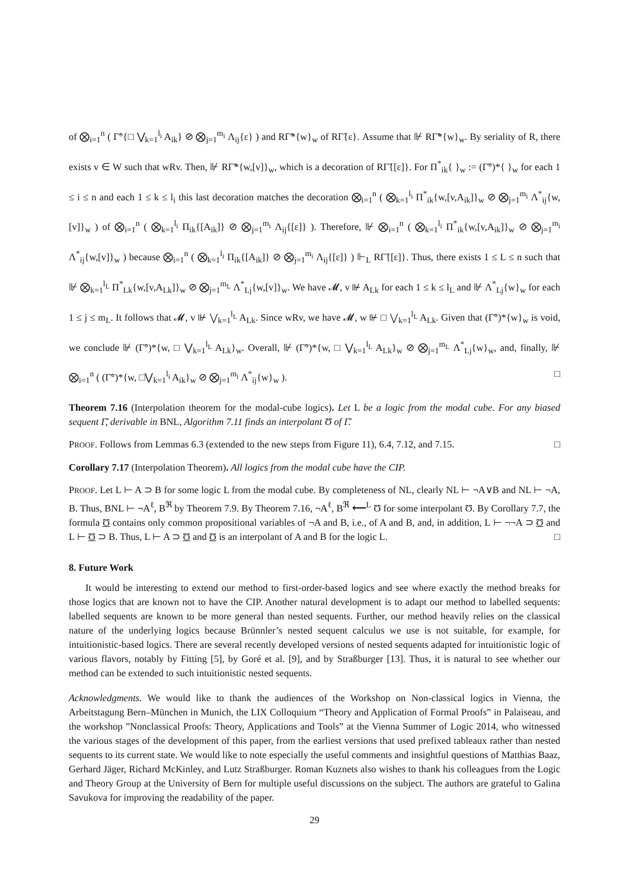of ⨂<sub>i=1</sub><sup>n</sup> ( Γ̃°{□ ⋁<sub>k=1</sub><sup>l<sub>i</sub></sup> A<sub>ik</sub>} ⊘ ⨂<sub>j=1</sub><sup>m<sub>i</sub></sup> Λ<sub>ij</sub>{ε} ) and RΓ̃*{w}<sub>w</sub> of RΓ̃{ε}. Assume that ⊮ RΓ̃*{w}<sub>w</sub>. By seriality of R, there exists v ∈ W such that wRv. Then, ⊮ RΓ̃*{w,[v]}<sub>w</sub>, which is a decoration of RΓ̃{[ε]}. For Π<sup>*</sup><sub>ik</sub>{ }<sub>w</sub> := (Γ̃°)*{ }<sub>w</sub> for each 1 ≤ i ≤ n and each 1 ≤ k ≤ l<sub>i</sub> this last decoration matches the decoration ⨂<sub>i=1</sub><sup>n</sup> ( ⨂<sub>k=1</sub><sup>l<sub>i</sub></sup> Π<sup>*</sup><sub>ik</sub>{w,[v,A<sub>ik</sub>]}<sub>w</sub> ⊘ ⨂<sub>j=1</sub><sup>m<sub>i</sub></sup> Λ<sup>*</sup><sub>ij</sub>{w,[v]}<sub>w</sub> ) of ⨂<sub>i=1</sub><sup>n</sup> ( ⨂<sub>k=1</sub><sup>l<sub>i</sub></sup> Π<sub>ik</sub>{[A<sub>ik</sub>]} ⊘ ⨂<sub>j=1</sub><sup>m<sub>i</sub></sup> Λ<sub>ij</sub>{[ε]} ). Therefore, ⊮ ⨂<sub>i=1</sub><sup>n</sup> ( ⨂<sub>k=1</sub><sup>l<sub>i</sub></sup> Π<sup>*</sup><sub>ik</sub>{w,[v,A<sub>ik</sub>]}<sub>w</sub> ⊘ ⨂<sub>j=1</sub><sup>m<sub>i</sub></sup> Λ<sup>*</sup><sub>ij</sub>{w,[v]}<sub>w</sub> ) because ⨂<sub>i=1</sub><sup>n</sup> ( ⨂<sub>k=1</sub><sup>l<sub>i</sub></sup> Π<sub>ik</sub>{[A<sub>ik</sub>]} ⊘ ⨂<sub>j=1</sub><sup>m<sub>i</sub></sup> Λ<sub>ij</sub>{[ε]} ) ⊩<sub>L</sub> RΓ̃{[ε]}. Thus, there exists 1 ≤ L ≤ n such that ⊮ ⨂<sub>k=1</sub><sup>l<sub>L</sub></sup> Π<sup>*</sup><sub>Lk</sub>{w,[v,A<sub>Lk</sub>]}<sub>w</sub> ⊘ ⨂<sub>j=1</sub><sup>m<sub>L</sub></sup> Λ<sup>*</sup><sub>Lj</sub>{w,[v]}<sub>w</sub>. We have 𝓜, v ⊮ A<sub>Lk</sub> for each 1 ≤ k ≤ l<sub>L</sub> and ⊮ Λ<sup>*</sup><sub>Lj</sub>{w}<sub>w</sub> for each 1 ≤ j ≤ m<sub>L</sub>. It follows that 𝓜, v ⊮ ⋁<sub>k=1</sub><sup>l<sub>L</sub></sup> A<sub>Lk</sub>. Since wRv, we have 𝓜, w ⊮ □ ⋁<sub>k=1</sub><sup>l<sub>L</sub></sup> A<sub>Lk</sub>. Given that (Γ̃°)*{w}<sub>w</sub> is void, we conclude ⊮ (Γ̃°)*{w, □ ⋁<sub>k=1</sub><sup>l<sub>L</sub></sup> A<sub>Lk</sub>}<sub>w</sub>. Overall, ⊮ (Γ̃°)*{w, □ ⋁<sub>k=1</sub><sup>l<sub>L</sub></sup> A<sub>Lk</sub>}<sub>w</sub> ⊘ ⨂<sub>j=1</sub><sup>m<sub>L</sub></sup> Λ<sup>*</sup><sub>Lj</sub>{w}<sub>w</sub>, and, finally, ⊮ ⨂<sub>i=1</sub><sup>n</sup> ( (Γ̃°)*{w, □⋁<sub>k=1</sub><sup>l<sub>i</sub></sup> A<sub>ik</sub>}<sub>w</sub> ⊘ ⨂<sub>j=1</sub><sup>m<sub>i</sub></sup> Λ<sup>*</sup><sub>ij</sub>{w}<sub>w</sub> ). □
Theorem 7.16 (Interpolation theorem for the modal-cube logics). Let L be a logic from the modal cube. For any biased sequent Γ̃, derivable in BNL, Algorithm 7.11 finds an interpolant Ʊ of Γ̃.
PROOF. Follows from Lemmas 6.3 (extended to the new steps from Figure 11), 6.4, 7.12, and 7.15. □
Corollary 7.17 (Interpolation Theorem). All logics from the modal cube have the CIP.
PROOF. Let L ⊢ A ⊃ B for some logic L from the modal cube. By completeness of NL, clearly NL ⊢ ¬A∨B and NL ⊢ ¬A, B. Thus, BNL ⊢ ¬A<sup>ℓ</sup>, B<sup>ℜ</sup> by Theorem 7.9. By Theorem 7.16, ¬A<sup>ℓ</sup>, B<sup>ℜ</sup> ⟵<sup>L</sup> Ʊ for some interpolant Ʊ. By Corollary 7.7, the formula Ʊ contains only common propositional variables of ¬A and B, i.e., of A and B, and, in addition, L ⊢ ¬¬A ⊃ Ʊ and L ⊢ Ʊ ⊃ B. Thus, L ⊢ A ⊃ Ʊ and Ʊ is an interpolant of A and B for the logic L. □
8. Future Work
It would be interesting to extend our method to first-order-based logics and see where exactly the method breaks for those logics that are known not to have the CIP. Another natural development is to adapt our method to labelled sequents: labelled sequents are known to be more general than nested sequents. Further, our method heavily relies on the classical nature of the underlying logics because Brünnler’s nested sequent calculus we use is not suitable, for example, for intuitionistic-based logics. There are several recently developed versions of nested sequents adapted for intuitionistic logic of various flavors, notably by Fitting [5], by Goré et al. [9], and by Straßburger [13]. Thus, it is natural to see whether our method can be extended to such intuitionistic nested sequents.
Acknowledgments. We would like to thank the audiences of the Workshop on Non-classical logics in Vienna, the Arbeitstagung Bern–München in Munich, the LIX Colloquium “Theory and Application of Formal Proofs” in Palaiseau, and the workshop ”Nonclassical Proofs: Theory, Applications and Tools” at the Vienna Summer of Logic 2014, who witnessed the various stages of the development of this paper, from the earliest versions that used prefixed tableaux rather than nested sequents to its current state. We would like to note especially the useful comments and insightful questions of Matthias Baaz, Gerhard Jäger, Richard McKinley, and Lutz Straßburger. Roman Kuznets also wishes to thank his colleagues from the Logic and Theory Group at the University of Bern for multiple useful discussions on the subject. The authors are grateful to Galina Savukova for improving the readability of the paper.
29